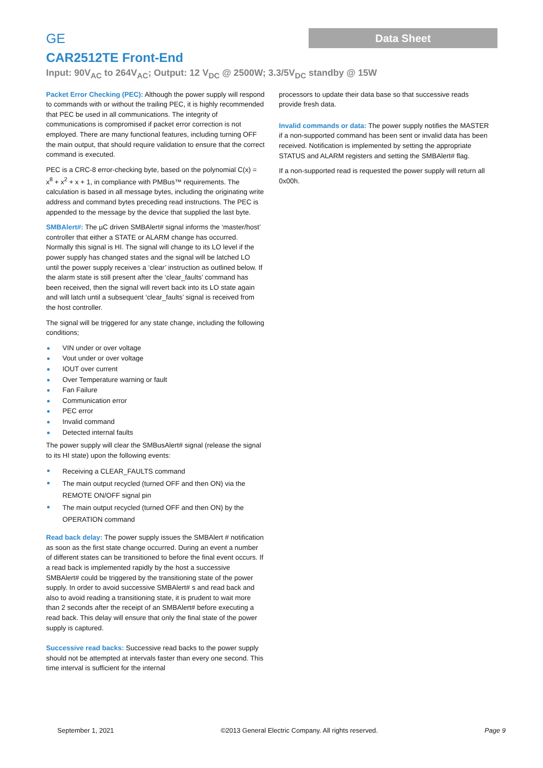GE
Data Sheet
CAR2512TE Front-End
Input: 90V<sub>AC</sub> to 264V<sub>AC</sub>; Output: 12 V<sub>DC</sub> @ 2500W; 3.3/5V<sub>DC</sub> standby @ 15W
Packet Error Checking (PEC): Although the power supply will respond to commands with or without the trailing PEC, it is highly recommended that PEC be used in all communications. The integrity of communications is compromised if packet error correction is not employed. There are many functional features, including turning OFF the main output, that should require validation to ensure that the correct command is executed.
PEC is a CRC-8 error-checking byte, based on the polynomial C(x) = x<sup>8</sup> + x<sup>2</sup> + x + 1, in compliance with PMBus™ requirements. The calculation is based in all message bytes, including the originating write address and command bytes preceding read instructions. The PEC is appended to the message by the device that supplied the last byte.
SMBAlert#: The µC driven SMBAlert# signal informs the ‘master/host’ controller that either a STATE or ALARM change has occurred. Normally this signal is HI. The signal will change to its LO level if the power supply has changed states and the signal will be latched LO until the power supply receives a ‘clear’ instruction as outlined below. If the alarm state is still present after the ‘clear_faults’ command has been received, then the signal will revert back into its LO state again and will latch until a subsequent ‘clear_faults’ signal is received from the host controller.
The signal will be triggered for any state change, including the following conditions;
VIN under or over voltage
Vout under or over voltage
IOUT over current
Over Temperature warning or fault
Fan Failure
Communication error
PEC error
Invalid command
Detected internal faults
The power supply will clear the SMBusAlert# signal (release the signal to its HI state) upon the following events:
Receiving a CLEAR_FAULTS command
The main output recycled (turned OFF and then ON) via the REMOTE ON/OFF signal pin
The main output recycled (turned OFF and then ON) by the OPERATION command
Read back delay: The power supply issues the SMBAlert # notification as soon as the first state change occurred. During an event a number of different states can be transitioned to before the final event occurs. If a read back is implemented rapidly by the host a successive SMBAlert# could be triggered by the transitioning state of the power supply. In order to avoid successive SMBAlert# s and read back and also to avoid reading a transitioning state, it is prudent to wait more than 2 seconds after the receipt of an SMBAlert# before executing a read back. This delay will ensure that only the final state of the power supply is captured.
Successive read backs: Successive read backs to the power supply should not be attempted at intervals faster than every one second. This time interval is sufficient for the internal
processors to update their data base so that successive reads provide fresh data.
Invalid commands or data: The power supply notifies the MASTER if a non-supported command has been sent or invalid data has been received. Notification is implemented by setting the appropriate STATUS and ALARM registers and setting the SMBAlert# flag.
If a non-supported read is requested the power supply will return all 0x00h.
September 1, 2021 ©2013 General Electric Company. All rights reserved. Page 9